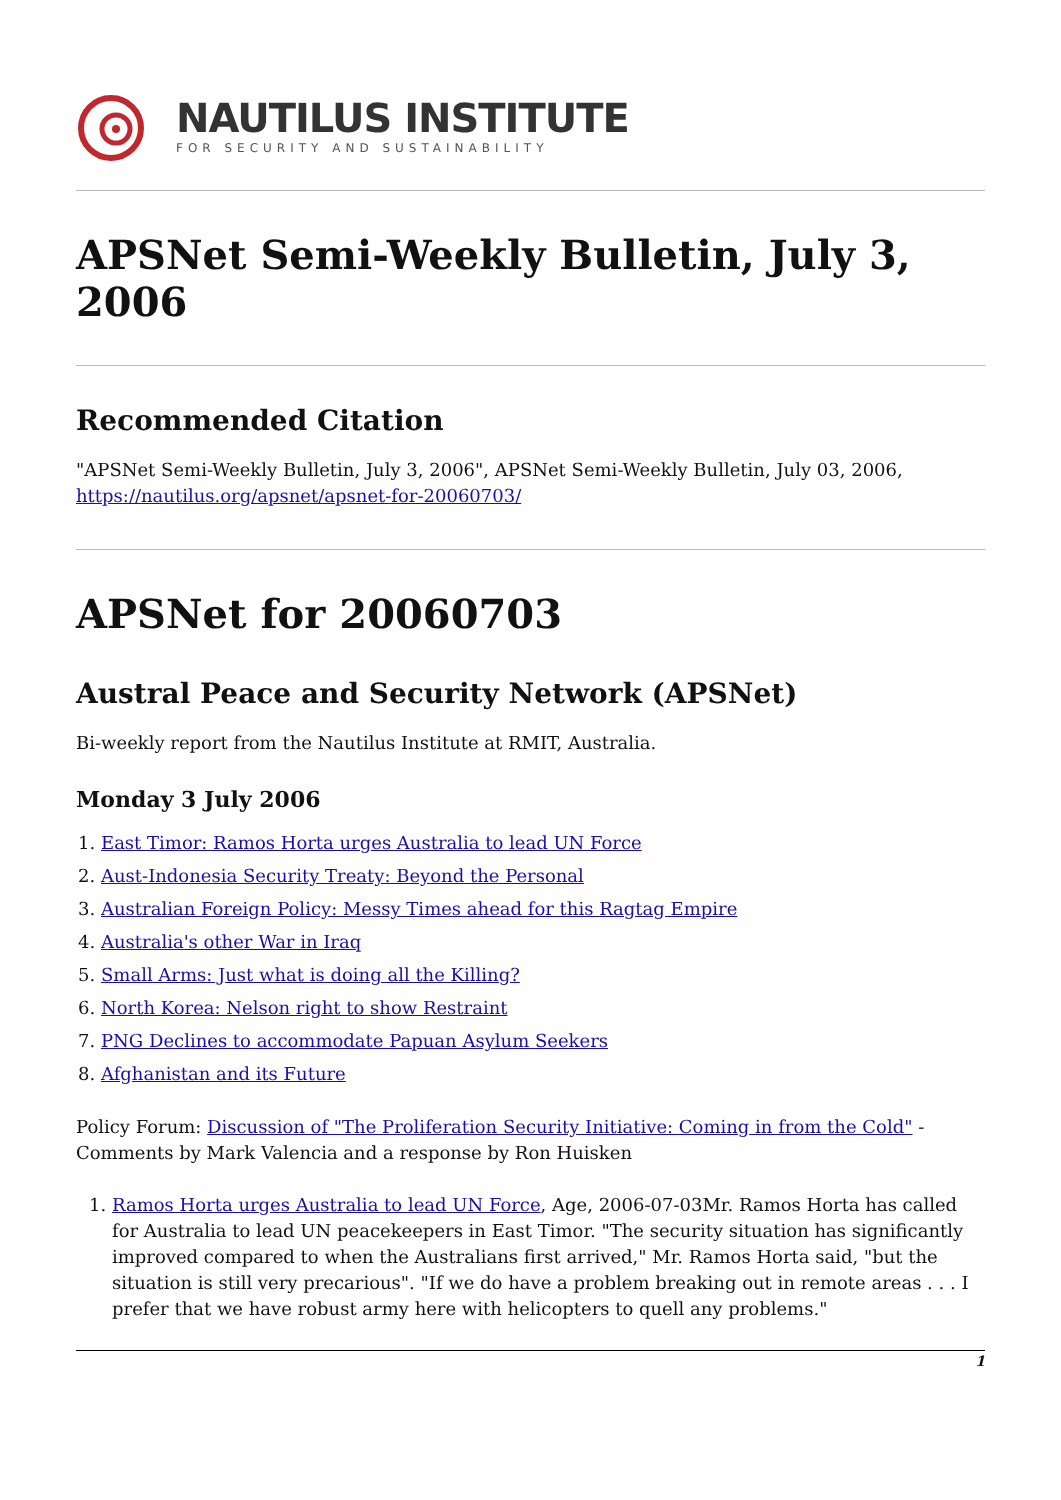NAUTILUS INSTITUTE
FOR SECURITY AND SUSTAINABILITY
APSNet Semi-Weekly Bulletin, July 3, 2006
Recommended Citation
"APSNet Semi-Weekly Bulletin, July 3, 2006", APSNet Semi-Weekly Bulletin, July 03, 2006, https://nautilus.org/apsnet/apsnet-for-20060703/
APSNet for 20060703
Austral Peace and Security Network (APSNet)
Bi-weekly report from the Nautilus Institute at RMIT, Australia.
Monday 3 July 2006
1. East Timor: Ramos Horta urges Australia to lead UN Force
2. Aust-Indonesia Security Treaty: Beyond the Personal
3. Australian Foreign Policy: Messy Times ahead for this Ragtag Empire
4. Australia's other War in Iraq
5. Small Arms: Just what is doing all the Killing?
6. North Korea: Nelson right to show Restraint
7. PNG Declines to accommodate Papuan Asylum Seekers
8. Afghanistan and its Future
Policy Forum: Discussion of "The Proliferation Security Initiative: Coming in from the Cold" - Comments by Mark Valencia and a response by Ron Huisken
1. Ramos Horta urges Australia to lead UN Force, Age, 2006-07-03Mr. Ramos Horta has called for Australia to lead UN peacekeepers in East Timor. "The security situation has significantly improved compared to when the Australians first arrived," Mr. Ramos Horta said, "but the situation is still very precarious". "If we do have a problem breaking out in remote areas . . . I prefer that we have robust army here with helicopters to quell any problems."
1